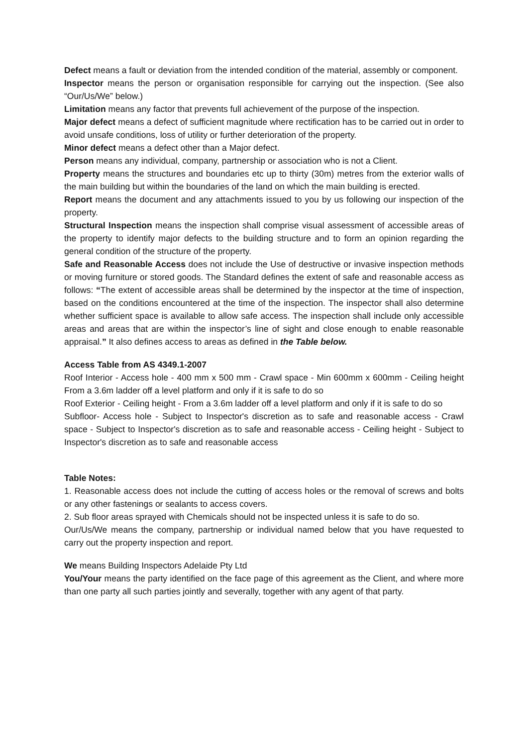Defect means a fault or deviation from the intended condition of the material, assembly or component.
Inspector means the person or organisation responsible for carrying out the inspection. (See also “Our/Us/We” below.)
Limitation means any factor that prevents full achievement of the purpose of the inspection.
Major defect means a defect of sufficient magnitude where rectification has to be carried out in order to avoid unsafe conditions, loss of utility or further deterioration of the property.
Minor defect means a defect other than a Major defect.
Person means any individual, company, partnership or association who is not a Client.
Property means the structures and boundaries etc up to thirty (30m) metres from the exterior walls of the main building but within the boundaries of the land on which the main building is erected.
Report means the document and any attachments issued to you by us following our inspection of the property.
Structural Inspection means the inspection shall comprise visual assessment of accessible areas of the property to identify major defects to the building structure and to form an opinion regarding the general condition of the structure of the property.
Safe and Reasonable Access does not include the Use of destructive or invasive inspection methods or moving furniture or stored goods. The Standard defines the extent of safe and reasonable access as follows: “The extent of accessible areas shall be determined by the inspector at the time of inspection, based on the conditions encountered at the time of the inspection. The inspector shall also determine whether sufficient space is available to allow safe access. The inspection shall include only accessible areas and areas that are within the inspector’s line of sight and close enough to enable reasonable appraisal.” It also defines access to areas as defined in the Table below.
Access Table from AS 4349.1-2007
Roof Interior - Access hole - 400 mm x 500 mm - Crawl space - Min 600mm x 600mm - Ceiling height From a 3.6m ladder off a level platform and only if it is safe to do so
Roof Exterior - Ceiling height - From a 3.6m ladder off a level platform and only if it is safe to do so
Subfloor- Access hole - Subject to Inspector's discretion as to safe and reasonable access - Crawl space - Subject to Inspector's discretion as to safe and reasonable access - Ceiling height - Subject to Inspector's discretion as to safe and reasonable access
Table Notes:
1. Reasonable access does not include the cutting of access holes or the removal of screws and bolts or any other fastenings or sealants to access covers.
2. Sub floor areas sprayed with Chemicals should not be inspected unless it is safe to do so.
Our/Us/We means the company, partnership or individual named below that you have requested to carry out the property inspection and report.
We means Building Inspectors Adelaide Pty Ltd
You/Your means the party identified on the face page of this agreement as the Client, and where more than one party all such parties jointly and severally, together with any agent of that party.